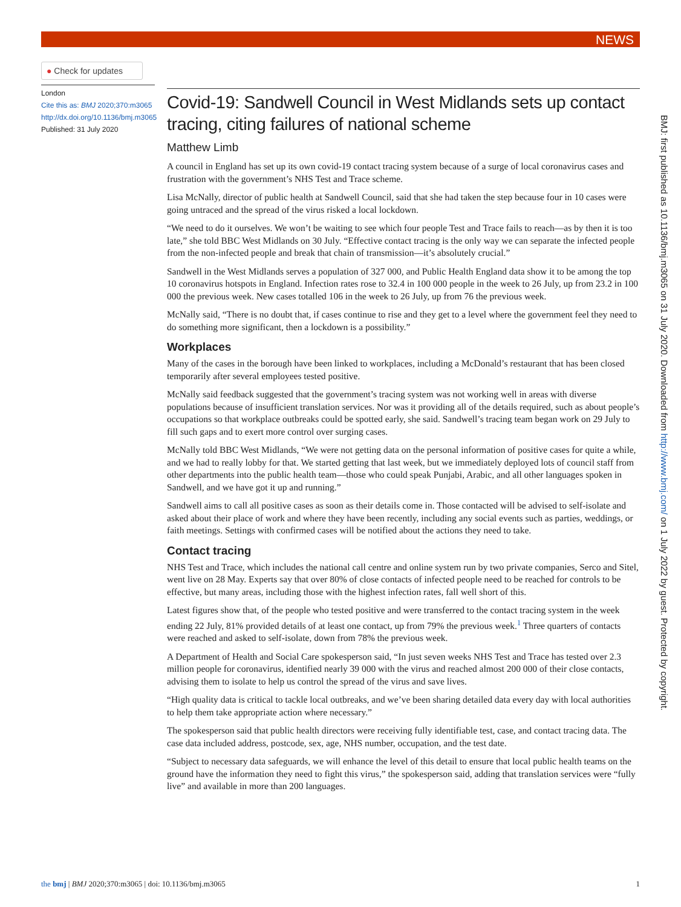NEWS
● Check for updates
London
Cite this as: BMJ 2020;370:m3065
http://dx.doi.org/10.1136/bmj.m3065
Published: 31 July 2020
Covid-19: Sandwell Council in West Midlands sets up contact tracing, citing failures of national scheme
Matthew Limb
A council in England has set up its own covid-19 contact tracing system because of a surge of local coronavirus cases and frustration with the government’s NHS Test and Trace scheme.
Lisa McNally, director of public health at Sandwell Council, said that she had taken the step because four in 10 cases were going untraced and the spread of the virus risked a local lockdown.
“We need to do it ourselves. We won’t be waiting to see which four people Test and Trace fails to reach—as by then it is too late,” she told BBC West Midlands on 30 July. “Effective contact tracing is the only way we can separate the infected people from the non-infected people and break that chain of transmission—it’s absolutely crucial.”
Sandwell in the West Midlands serves a population of 327 000, and Public Health England data show it to be among the top 10 coronavirus hotspots in England. Infection rates rose to 32.4 in 100 000 people in the week to 26 July, up from 23.2 in 100 000 the previous week. New cases totalled 106 in the week to 26 July, up from 76 the previous week.
McNally said, “There is no doubt that, if cases continue to rise and they get to a level where the government feel they need to do something more significant, then a lockdown is a possibility.”
Workplaces
Many of the cases in the borough have been linked to workplaces, including a McDonald’s restaurant that has been closed temporarily after several employees tested positive.
McNally said feedback suggested that the government’s tracing system was not working well in areas with diverse populations because of insufficient translation services. Nor was it providing all of the details required, such as about people’s occupations so that workplace outbreaks could be spotted early, she said. Sandwell’s tracing team began work on 29 July to fill such gaps and to exert more control over surging cases.
McNally told BBC West Midlands, “We were not getting data on the personal information of positive cases for quite a while, and we had to really lobby for that. We started getting that last week, but we immediately deployed lots of council staff from other departments into the public health team—those who could speak Punjabi, Arabic, and all other languages spoken in Sandwell, and we have got it up and running.”
Sandwell aims to call all positive cases as soon as their details come in. Those contacted will be advised to self-isolate and asked about their place of work and where they have been recently, including any social events such as parties, weddings, or faith meetings. Settings with confirmed cases will be notified about the actions they need to take.
Contact tracing
NHS Test and Trace, which includes the national call centre and online system run by two private companies, Serco and Sitel, went live on 28 May. Experts say that over 80% of close contacts of infected people need to be reached for controls to be effective, but many areas, including those with the highest infection rates, fall well short of this.
Latest figures show that, of the people who tested positive and were transferred to the contact tracing system in the week ending 22 July, 81% provided details of at least one contact, up from 79% the previous week.<sup>1</sup> Three quarters of contacts were reached and asked to self-isolate, down from 78% the previous week.
A Department of Health and Social Care spokesperson said, “In just seven weeks NHS Test and Trace has tested over 2.3 million people for coronavirus, identified nearly 39 000 with the virus and reached almost 200 000 of their close contacts, advising them to isolate to help us control the spread of the virus and save lives.
“High quality data is critical to tackle local outbreaks, and we’ve been sharing detailed data every day with local authorities to help them take appropriate action where necessary.”
The spokesperson said that public health directors were receiving fully identifiable test, case, and contact tracing data. The case data included address, postcode, sex, age, NHS number, occupation, and the test date.
“Subject to necessary data safeguards, we will enhance the level of this detail to ensure that local public health teams on the ground have the information they need to fight this virus,” the spokesperson said, adding that translation services were “fully live” and available in more than 200 languages.
BMJ: first published as 10.1136/bmj.m3065 on 31 July 2020. Downloaded from http://www.bmj.com/ on 1 July 2022 by guest. Protected by copyright.
the bmj | BMJ 2020;370:m3065 | doi: 10.1136/bmj.m3065 1